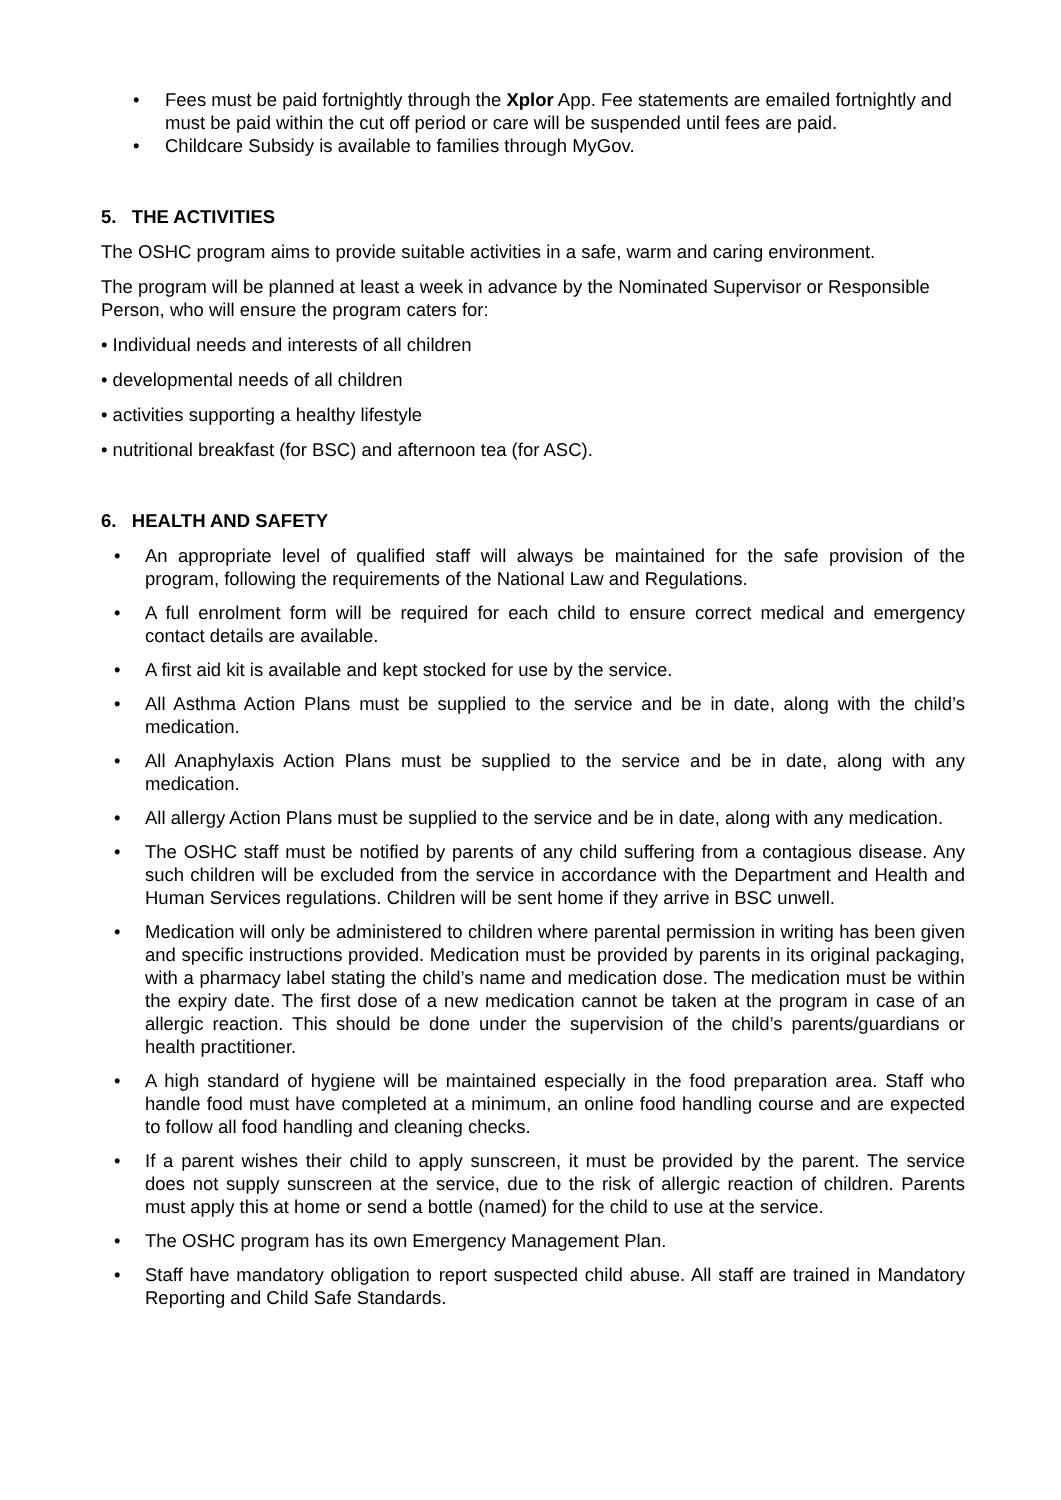• Fees must be paid fortnightly through the Xplor App. Fee statements are emailed fortnightly and must be paid within the cut off period or care will be suspended until fees are paid.
• Childcare Subsidy is available to families through MyGov.
5. THE ACTIVITIES
The OSHC program aims to provide suitable activities in a safe, warm and caring environment.
The program will be planned at least a week in advance by the Nominated Supervisor or Responsible Person, who will ensure the program caters for:
• Individual needs and interests of all children
• developmental needs of all children
• activities supporting a healthy lifestyle
• nutritional breakfast (for BSC) and afternoon tea (for ASC).
6. HEALTH AND SAFETY
• An appropriate level of qualified staff will always be maintained for the safe provision of the program, following the requirements of the National Law and Regulations.
• A full enrolment form will be required for each child to ensure correct medical and emergency contact details are available.
• A first aid kit is available and kept stocked for use by the service.
• All Asthma Action Plans must be supplied to the service and be in date, along with the child’s medication.
• All Anaphylaxis Action Plans must be supplied to the service and be in date, along with any medication.
• All allergy Action Plans must be supplied to the service and be in date, along with any medication.
• The OSHC staff must be notified by parents of any child suffering from a contagious disease. Any such children will be excluded from the service in accordance with the Department and Health and Human Services regulations. Children will be sent home if they arrive in BSC unwell.
• Medication will only be administered to children where parental permission in writing has been given and specific instructions provided. Medication must be provided by parents in its original packaging, with a pharmacy label stating the child’s name and medication dose. The medication must be within the expiry date. The first dose of a new medication cannot be taken at the program in case of an allergic reaction. This should be done under the supervision of the child’s parents/guardians or health practitioner.
• A high standard of hygiene will be maintained especially in the food preparation area. Staff who handle food must have completed at a minimum, an online food handling course and are expected to follow all food handling and cleaning checks.
• If a parent wishes their child to apply sunscreen, it must be provided by the parent. The service does not supply sunscreen at the service, due to the risk of allergic reaction of children. Parents must apply this at home or send a bottle (named) for the child to use at the service.
• The OSHC program has its own Emergency Management Plan.
• Staff have mandatory obligation to report suspected child abuse. All staff are trained in Mandatory Reporting and Child Safe Standards.